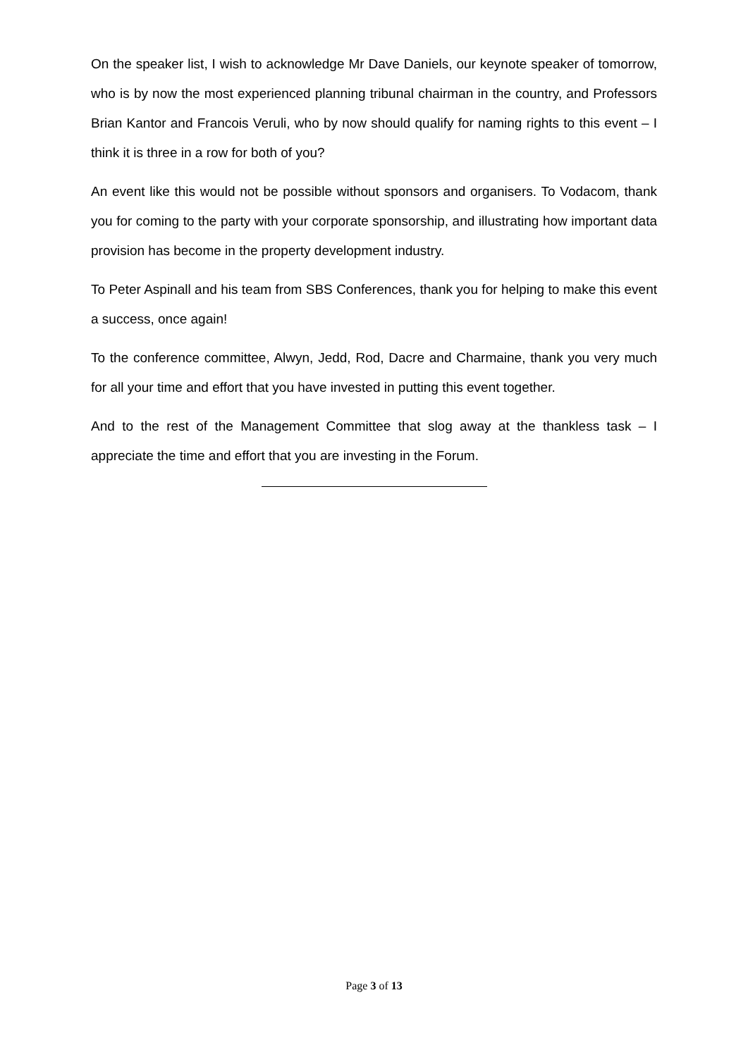On the speaker list, I wish to acknowledge Mr Dave Daniels, our keynote speaker of tomorrow, who is by now the most experienced planning tribunal chairman in the country, and Professors Brian Kantor and Francois Veruli, who by now should qualify for naming rights to this event – I think it is three in a row for both of you?
An event like this would not be possible without sponsors and organisers. To Vodacom, thank you for coming to the party with your corporate sponsorship, and illustrating how important data provision has become in the property development industry.
To Peter Aspinall and his team from SBS Conferences, thank you for helping to make this event a success, once again!
To the conference committee, Alwyn, Jedd, Rod, Dacre and Charmaine, thank you very much for all your time and effort that you have invested in putting this event together.
And to the rest of the Management Committee that slog away at the thankless task – I appreciate the time and effort that you are investing in the Forum.
Page 3 of 13